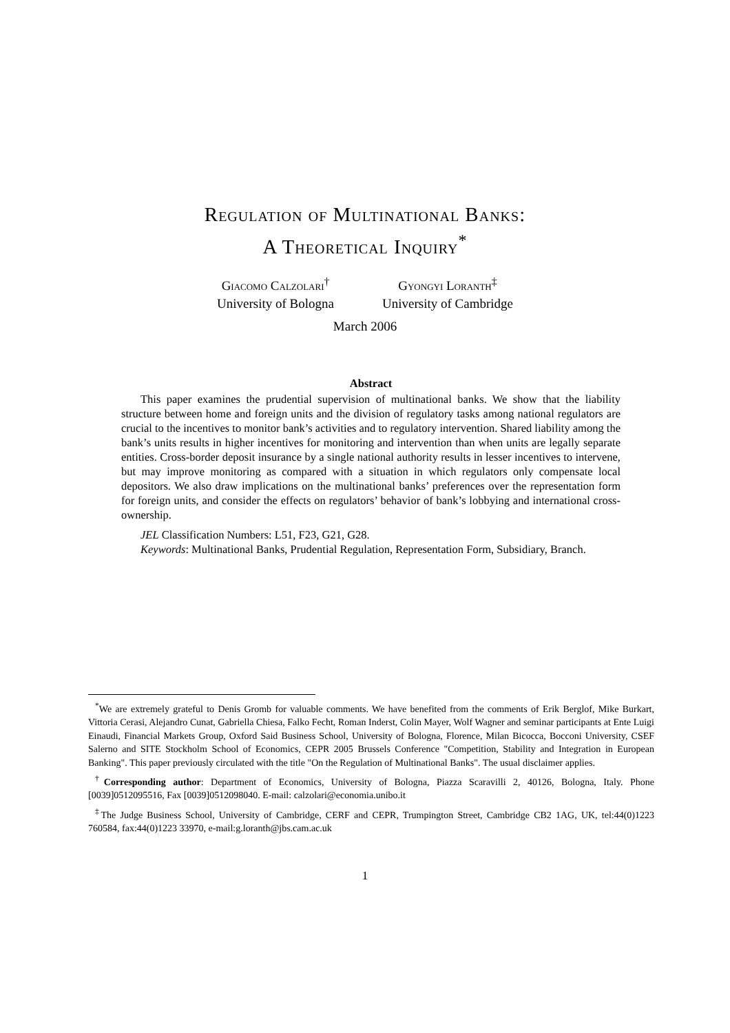Regulation of Multinational Banks:
A Theoretical Inquiry<sup>*</sup>
Giacomo Calzolari<sup>†</sup>
University of Bologna
Gyongyi Loranth<sup>‡</sup>
University of Cambridge
March 2006
Abstract
This paper examines the prudential supervision of multinational banks. We show that the liability structure between home and foreign units and the division of regulatory tasks among national regulators are crucial to the incentives to monitor bank’s activities and to regulatory intervention. Shared liability among the bank’s units results in higher incentives for monitoring and intervention than when units are legally separate entities. Cross-border deposit insurance by a single national authority results in lesser incentives to intervene, but may improve monitoring as compared with a situation in which regulators only compensate local depositors. We also draw implications on the multinational banks’ preferences over the representation form for foreign units, and consider the effects on regulators’ behavior of bank’s lobbying and international cross-ownership.
JEL Classification Numbers: L51, F23, G21, G28.
Keywords: Multinational Banks, Prudential Regulation, Representation Form, Subsidiary, Branch.
<sup>*</sup> We are extremely grateful to Denis Gromb for valuable comments. We have benefited from the comments of Erik Berglof, Mike Burkart, Vittoria Cerasi, Alejandro Cunat, Gabriella Chiesa, Falko Fecht, Roman Inderst, Colin Mayer, Wolf Wagner and seminar participants at Ente Luigi Einaudi, Financial Markets Group, Oxford Said Business School, University of Bologna, Florence, Milan Bicocca, Bocconi University, CSEF Salerno and SITE Stockholm School of Economics, CEPR 2005 Brussels Conference "Competition, Stability and Integration in European Banking". This paper previously circulated with the title "On the Regulation of Multinational Banks". The usual disclaimer applies.
<sup>†</sup> Corresponding author: Department of Economics, University of Bologna, Piazza Scaravilli 2, 40126, Bologna, Italy. Phone [0039]0512095516, Fax [0039]0512098040. E-mail: calzolari@economia.unibo.it
<sup>‡</sup> The Judge Business School, University of Cambridge, CERF and CEPR, Trumpington Street, Cambridge CB2 1AG, UK, tel:44(0)1223 760584, fax:44(0)1223 33970, e-mail:g.loranth@jbs.cam.ac.uk
1